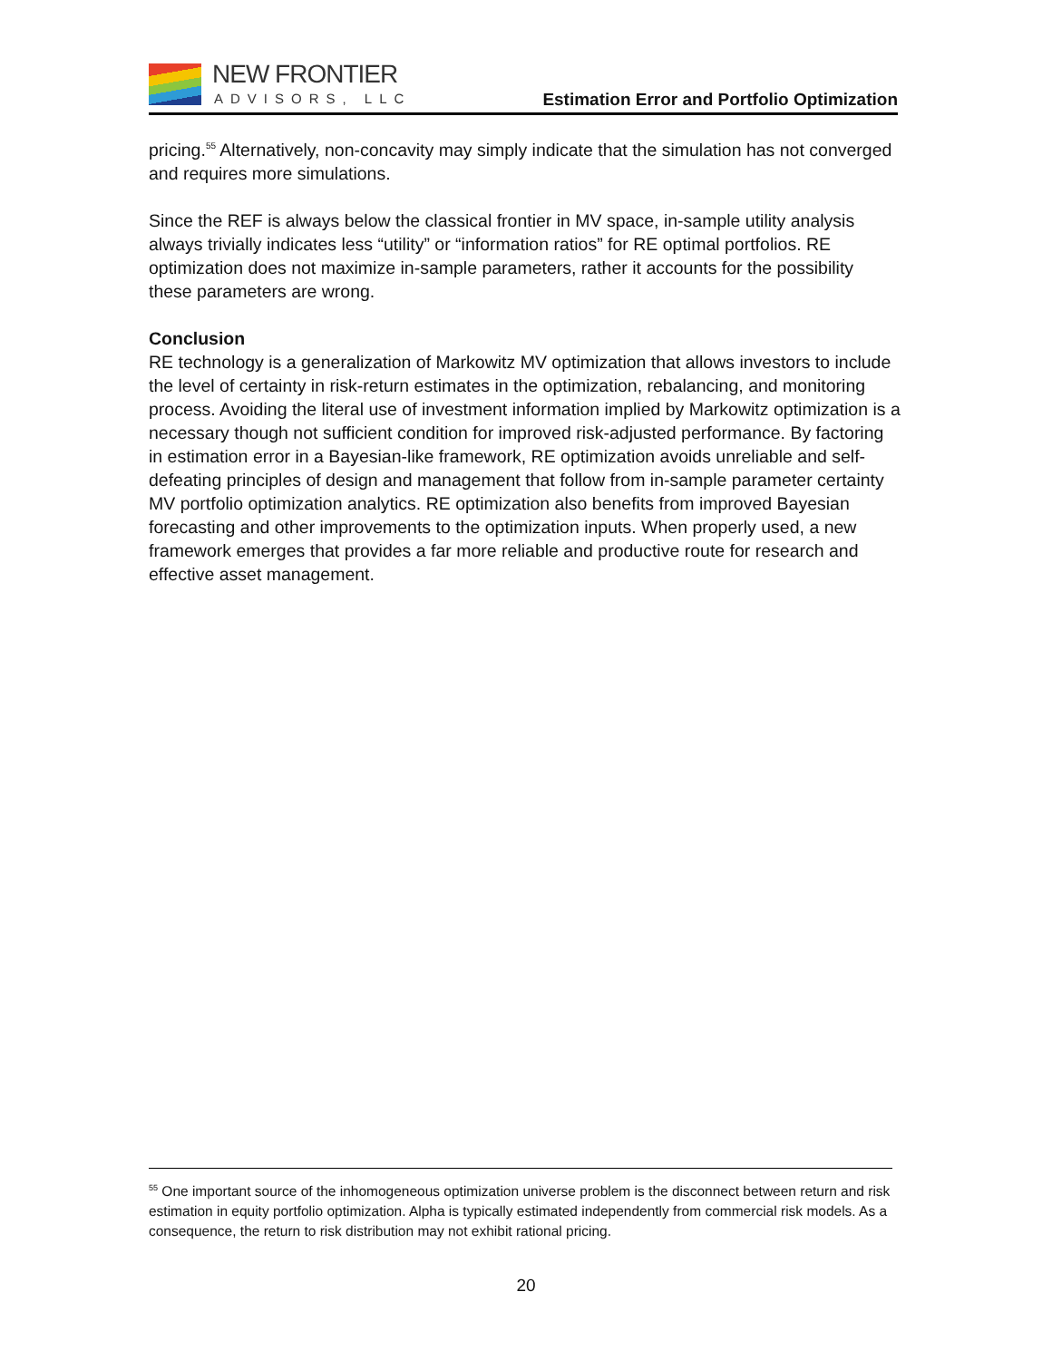NEW FRONTIER
ADVISORS, LLC
Estimation Error and Portfolio Optimization
pricing.<sup>55</sup> Alternatively, non-concavity may simply indicate that the simulation has not converged and requires more simulations.
Since the REF is always below the classical frontier in MV space, in-sample utility analysis always trivially indicates less “utility” or “information ratios” for RE optimal portfolios. RE optimization does not maximize in-sample parameters, rather it accounts for the possibility these parameters are wrong.
Conclusion
RE technology is a generalization of Markowitz MV optimization that allows investors to include the level of certainty in risk-return estimates in the optimization, rebalancing, and monitoring process. Avoiding the literal use of investment information implied by Markowitz optimization is a necessary though not sufficient condition for improved risk-adjusted performance. By factoring in estimation error in a Bayesian-like framework, RE optimization avoids unreliable and self-defeating principles of design and management that follow from in-sample parameter certainty MV portfolio optimization analytics. RE optimization also benefits from improved Bayesian forecasting and other improvements to the optimization inputs. When properly used, a new framework emerges that provides a far more reliable and productive route for research and effective asset management.
<sup>55</sup> One important source of the inhomogeneous optimization universe problem is the disconnect between return and risk estimation in equity portfolio optimization. Alpha is typically estimated independently from commercial risk models. As a consequence, the return to risk distribution may not exhibit rational pricing.
20